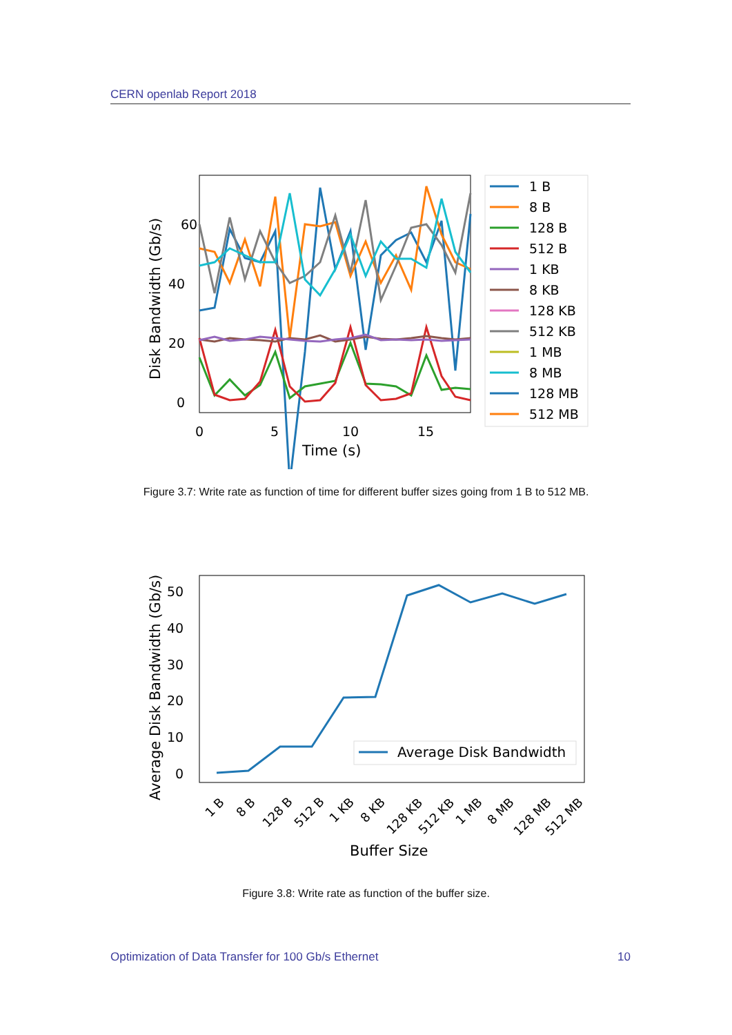CERN openlab Report 2018
60
40
20
0
0
5
10
15
Time (s)
Disk Bandwidth (Gb/s)
1 B
8 B
128 B
512 B
1 KB
8 KB
128 KB
512 KB
1 MB
8 MB
128 MB
512 MB
Figure 3.7: Write rate as function of time for different buffer sizes going from 1 B to 512 MB.
50
40
30
20
10
0
Average Disk Bandwidth (Gb/s)
Average Disk Bandwidth
1 B
8 B
128 B
512 B
1 KB
8 KB
128 KB
512 KB
1 MB
8 MB
128 MB
512 MB
Buffer Size
Figure 3.8: Write rate as function of the buffer size.
Optimization of Data Transfer for 100 Gb/s Ethernet 10